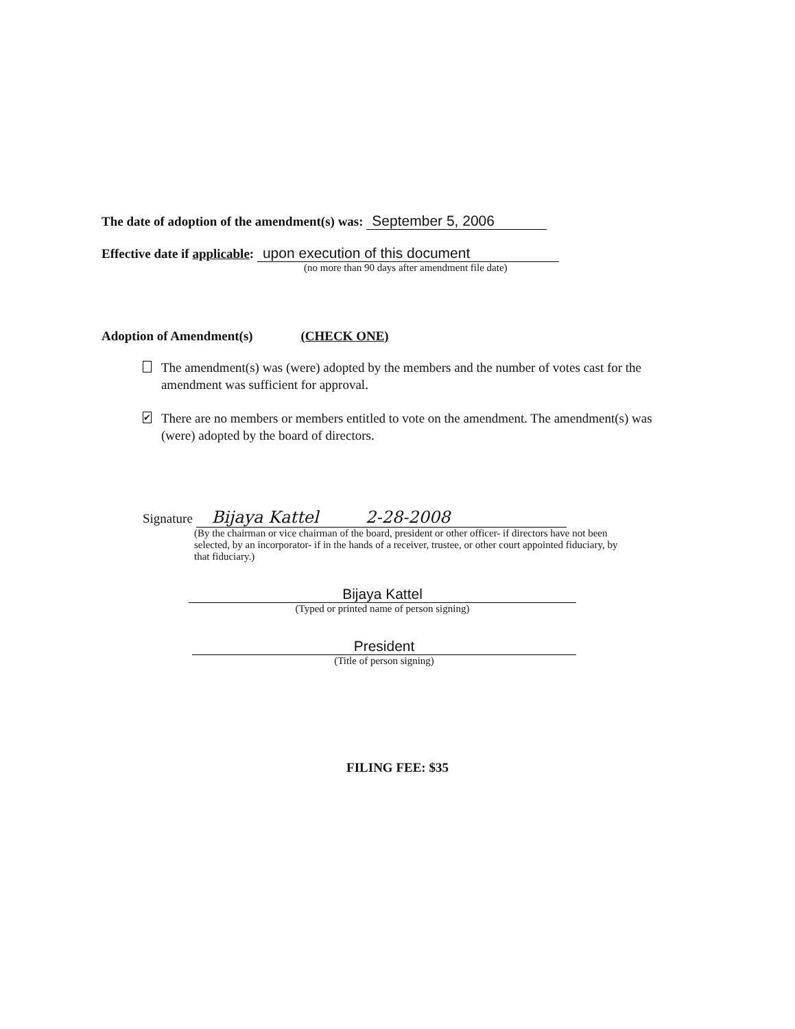The date of adoption of the amendment(s) was: September 5, 2006
Effective date if applicable: upon execution of this document
(no more than 90 days after amendment file date)
Adoption of Amendment(s) (CHECK ONE)
The amendment(s) was (were) adopted by the members and the number of votes cast for the amendment was sufficient for approval.
✔ There are no members or members entitled to vote on the amendment. The amendment(s) was (were) adopted by the board of directors.
Signature Bijaya Kattel 2-28-2008
(By the chairman or vice chairman of the board, president or other officer- if directors have not been selected, by an incorporator- if in the hands of a receiver, trustee, or other court appointed fiduciary, by that fiduciary.)
Bijaya Kattel
(Typed or printed name of person signing)
President
(Title of person signing)
FILING FEE: $35